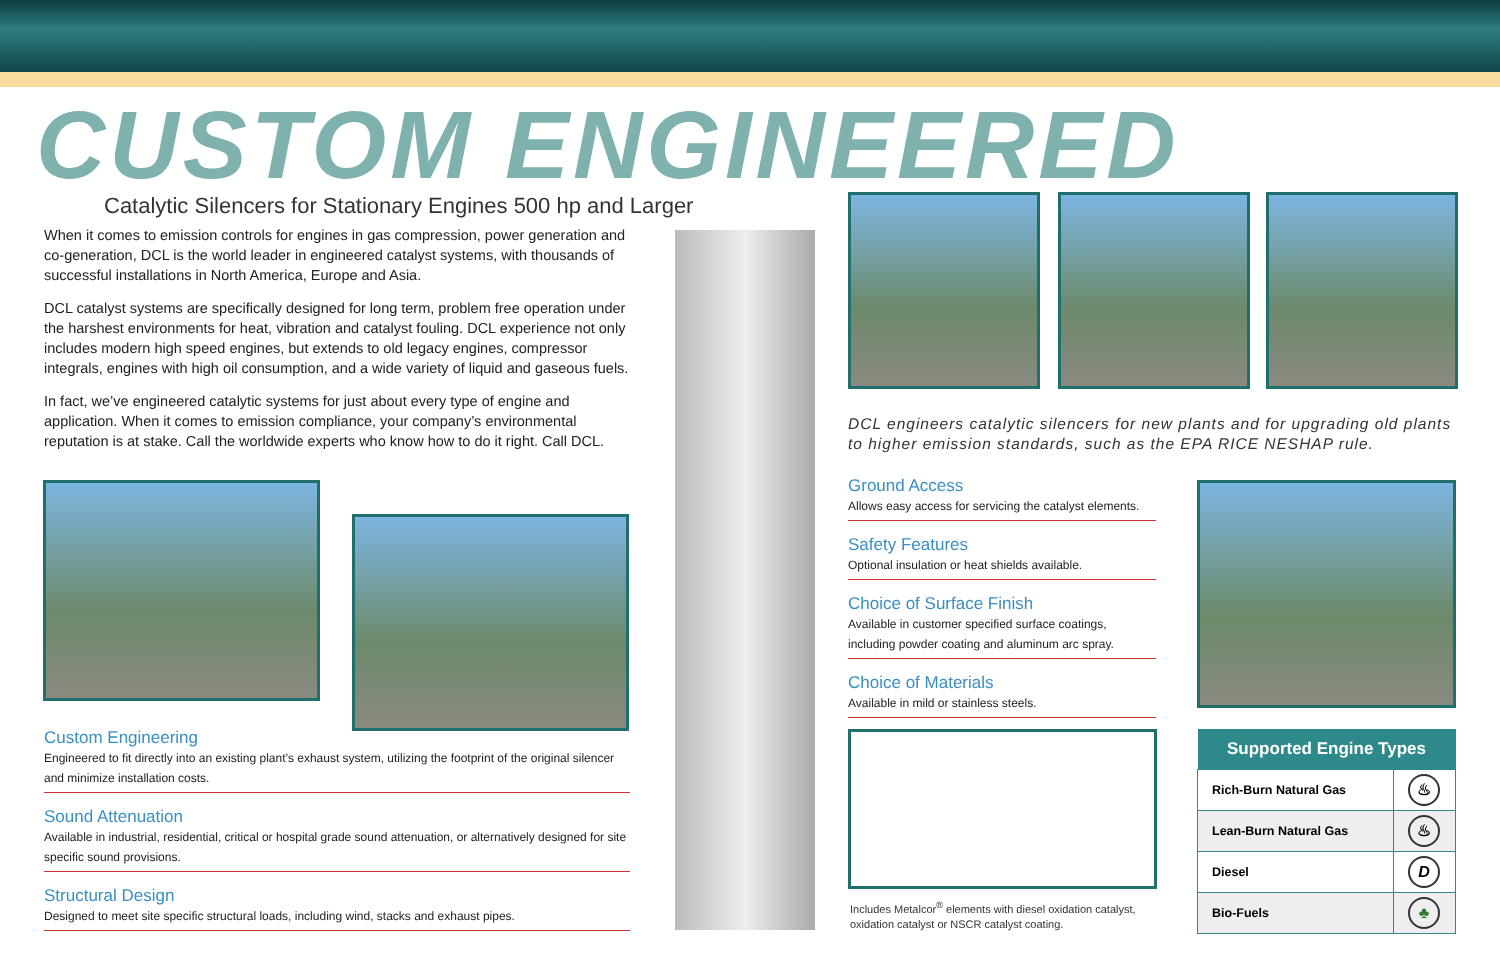CUSTOM ENGINEERED
Catalytic Silencers for Stationary Engines 500 hp and Larger
When it comes to emission controls for engines in gas compression, power generation and co-generation, DCL is the world leader in engineered catalyst systems, with thousands of successful installations in North America, Europe and Asia.
DCL catalyst systems are specifically designed for long term, problem free operation under the harshest environments for heat, vibration and catalyst fouling. DCL experience not only includes modern high speed engines, but extends to old legacy engines, compressor integrals, engines with high oil consumption, and a wide variety of liquid and gaseous fuels.
In fact, we’ve engineered catalytic systems for just about every type of engine and application. When it comes to emission compliance, your company’s environmental reputation is at stake. Call the worldwide experts who know how to do it right. Call DCL.
DCL engineers catalytic silencers for new plants and for upgrading old plants to higher emission standards, such as the EPA RICE NESHAP rule.
Ground Access
Allows easy access for servicing the catalyst elements.
Safety Features
Optional insulation or heat shields available.
Choice of Surface Finish
Available in customer specified surface coatings, including powder coating and aluminum arc spray.
Choice of Materials
Available in mild or stainless steels.
Custom Engineering
Engineered to fit directly into an existing plant’s exhaust system, utilizing the footprint of the original silencer and minimize installation costs.
Sound Attenuation
Available in industrial, residential, critical or hospital grade sound attenuation, or alternatively designed for site specific sound provisions.
Structural Design
Designed to meet site specific structural loads, including wind, stacks and exhaust pipes.
Includes Metalcor<sup>®</sup> elements with diesel oxidation catalyst, oxidation catalyst or NSCR catalyst coating.
| Supported Engine Types | |
| --- | --- |
| Rich-Burn Natural Gas | ♨ |
| Lean-Burn Natural Gas | ♨ |
| Diesel | D |
| Bio-Fuels | ♣ |